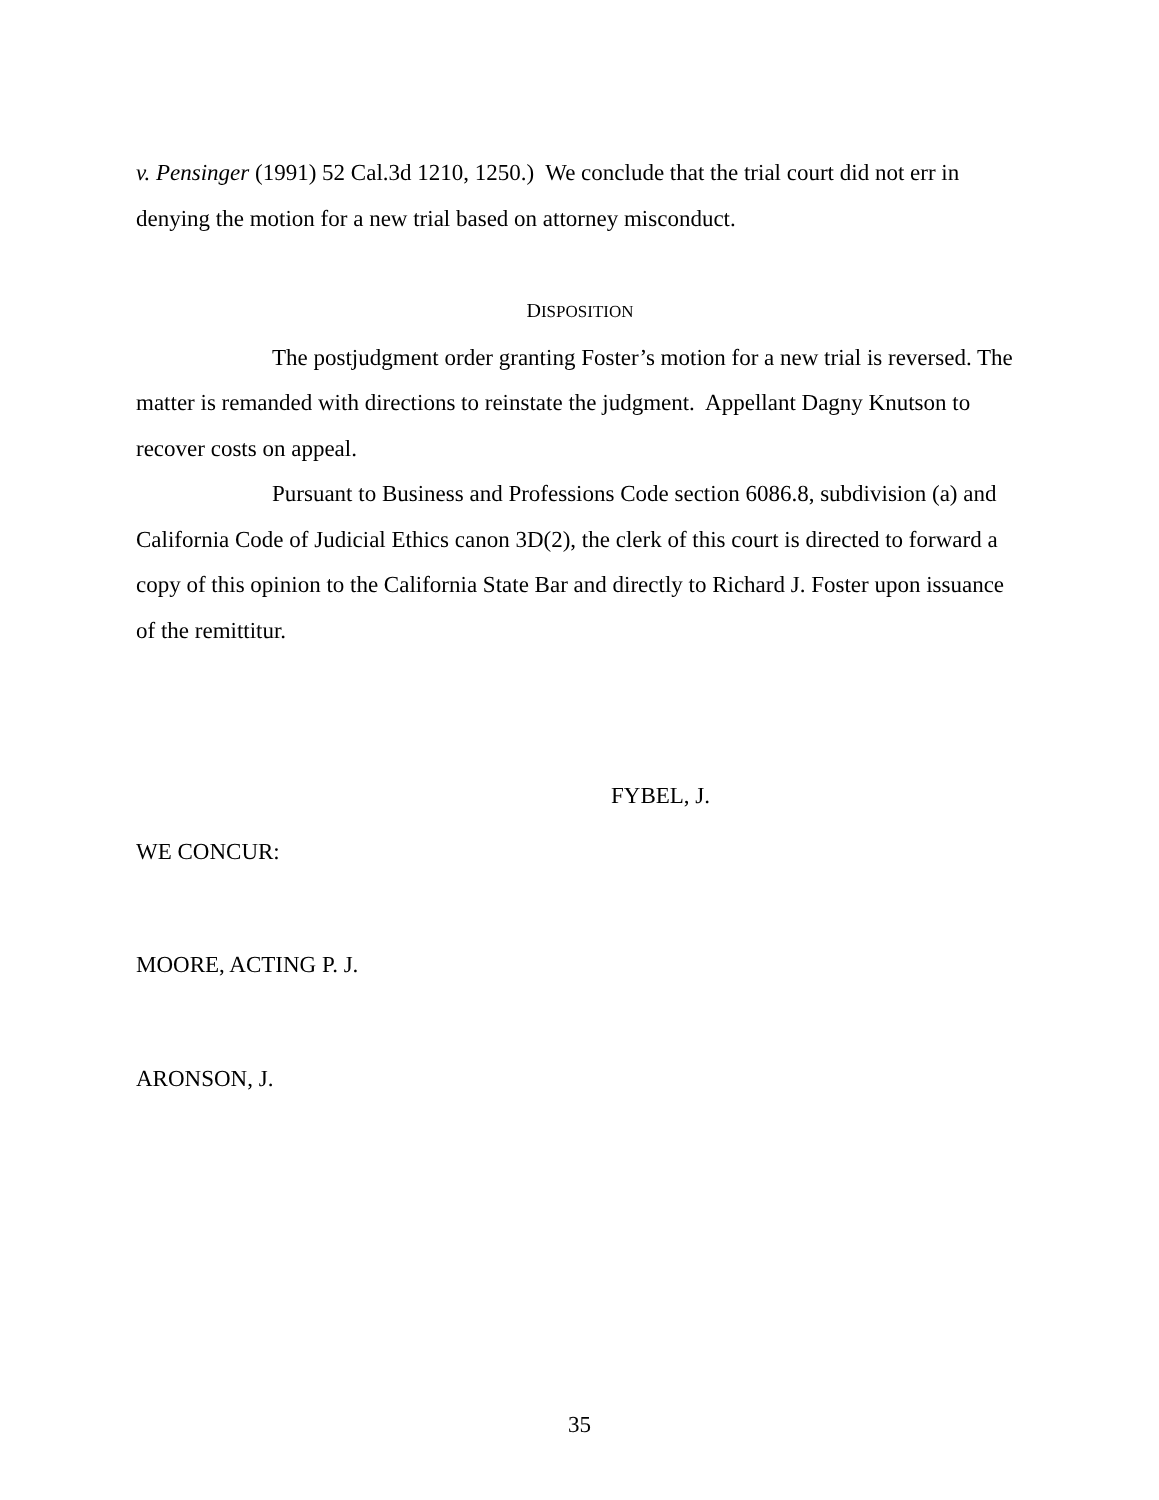v. Pensinger (1991) 52 Cal.3d 1210, 1250.) We conclude that the trial court did not err in denying the motion for a new trial based on attorney misconduct.
DISPOSITION
The postjudgment order granting Foster’s motion for a new trial is reversed. The matter is remanded with directions to reinstate the judgment. Appellant Dagny Knutson to recover costs on appeal.
Pursuant to Business and Professions Code section 6086.8, subdivision (a) and California Code of Judicial Ethics canon 3D(2), the clerk of this court is directed to forward a copy of this opinion to the California State Bar and directly to Richard J. Foster upon issuance of the remittitur.
FYBEL, J.
WE CONCUR:
MOORE, ACTING P. J.
ARONSON, J.
35